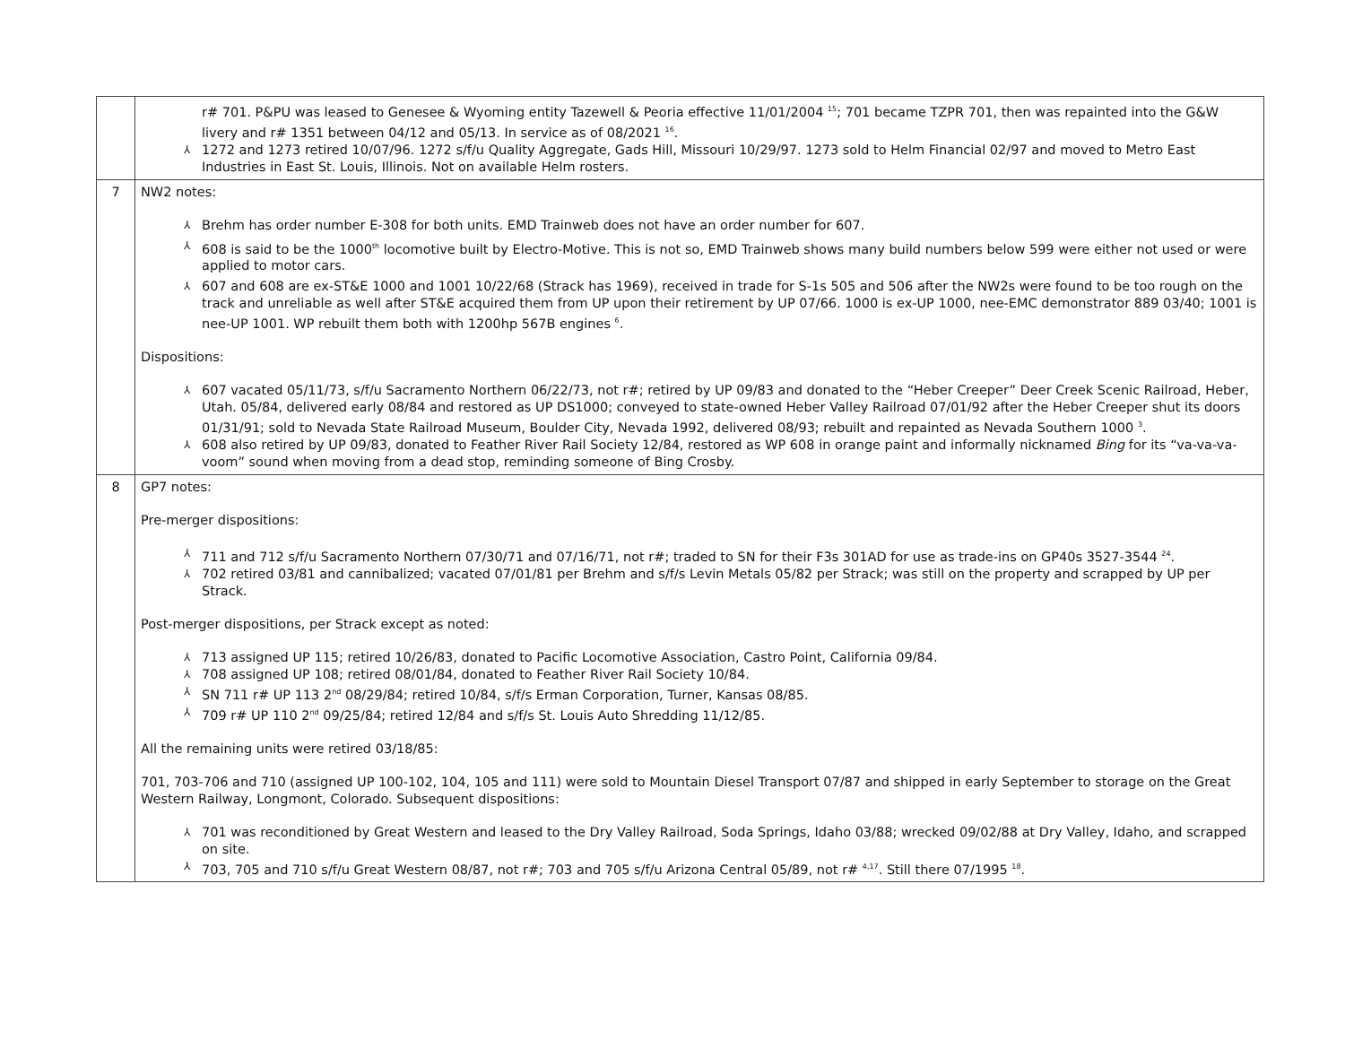| | r# 701. P&PU was leased to Genesee & Wyoming entity Tazewell & Peoria effective 11/01/2004 <sup>15</sup>; 701 became TZPR 701, then was repainted into the G&W livery and r# 1351 between 04/12 and 05/13. In service as of 08/2021 <sup>16</sup>. ⅄ 1272 and 1273 retired 10/07/96. 1272 s/f/u Quality Aggregate, Gads Hill, Missouri 10/29/97. 1273 sold to Helm Financial 02/97 and moved to Metro East Industries in East St. Louis, Illinois. Not on available Helm rosters. |
| 7 | NW2 notes: ⅄ Brehm has order number E-308 for both units. EMD Trainweb does not have an order number for 607. ⅄ 608 is said to be the 1000<sup>th</sup> locomotive built by Electro-Motive. This is not so, EMD Trainweb shows many build numbers below 599 were either not used or were applied to motor cars. ⅄ 607 and 608 are ex-ST&E 1000 and 1001 10/22/68 (Strack has 1969), received in trade for S-1s 505 and 506 after the NW2s were found to be too rough on the track and unreliable as well after ST&E acquired them from UP upon their retirement by UP 07/66. 1000 is ex-UP 1000, nee-EMC demonstrator 889 03/40; 1001 is nee-UP 1001. WP rebuilt them both with 1200hp 567B engines <sup>6</sup>. Dispositions: ⅄ 607 vacated 05/11/73, s/f/u Sacramento Northern 06/22/73, not r#; retired by UP 09/83 and donated to the “Heber Creeper” Deer Creek Scenic Railroad, Heber, Utah. 05/84, delivered early 08/84 and restored as UP DS1000; conveyed to state-owned Heber Valley Railroad 07/01/92 after the Heber Creeper shut its doors 01/31/91; sold to Nevada State Railroad Museum, Boulder City, Nevada 1992, delivered 08/93; rebuilt and repainted as Nevada Southern 1000 <sup>3</sup>. ⅄ 608 also retired by UP 09/83, donated to Feather River Rail Society 12/84, restored as WP 608 in orange paint and informally nicknamed Bing for its “va-va-va-voom” sound when moving from a dead stop, reminding someone of Bing Crosby. |
| 8 | GP7 notes: Pre-merger dispositions: ⅄ 711 and 712 s/f/u Sacramento Northern 07/30/71 and 07/16/71, not r#; traded to SN for their F3s 301AD for use as trade-ins on GP40s 3527-3544 <sup>24</sup>. ⅄ 702 retired 03/81 and cannibalized; vacated 07/01/81 per Brehm and s/f/s Levin Metals 05/82 per Strack; was still on the property and scrapped by UP per Strack. Post-merger dispositions, per Strack except as noted: ⅄ 713 assigned UP 115; retired 10/26/83, donated to Pacific Locomotive Association, Castro Point, California 09/84. ⅄ 708 assigned UP 108; retired 08/01/84, donated to Feather River Rail Society 10/84. ⅄ SN 711 r# UP 113 2<sup>nd</sup> 08/29/84; retired 10/84, s/f/s Erman Corporation, Turner, Kansas 08/85. ⅄ 709 r# UP 110 2<sup>nd</sup> 09/25/84; retired 12/84 and s/f/s St. Louis Auto Shredding 11/12/85. All the remaining units were retired 03/18/85: 701, 703-706 and 710 (assigned UP 100-102, 104, 105 and 111) were sold to Mountain Diesel Transport 07/87 and shipped in early September to storage on the Great Western Railway, Longmont, Colorado. Subsequent dispositions: ⅄ 701 was reconditioned by Great Western and leased to the Dry Valley Railroad, Soda Springs, Idaho 03/88; wrecked 09/02/88 at Dry Valley, Idaho, and scrapped on site. ⅄ 703, 705 and 710 s/f/u Great Western 08/87, not r#; 703 and 705 s/f/u Arizona Central 05/89, not r# <sup>4,17</sup>. Still there 07/1995 <sup>18</sup>. |